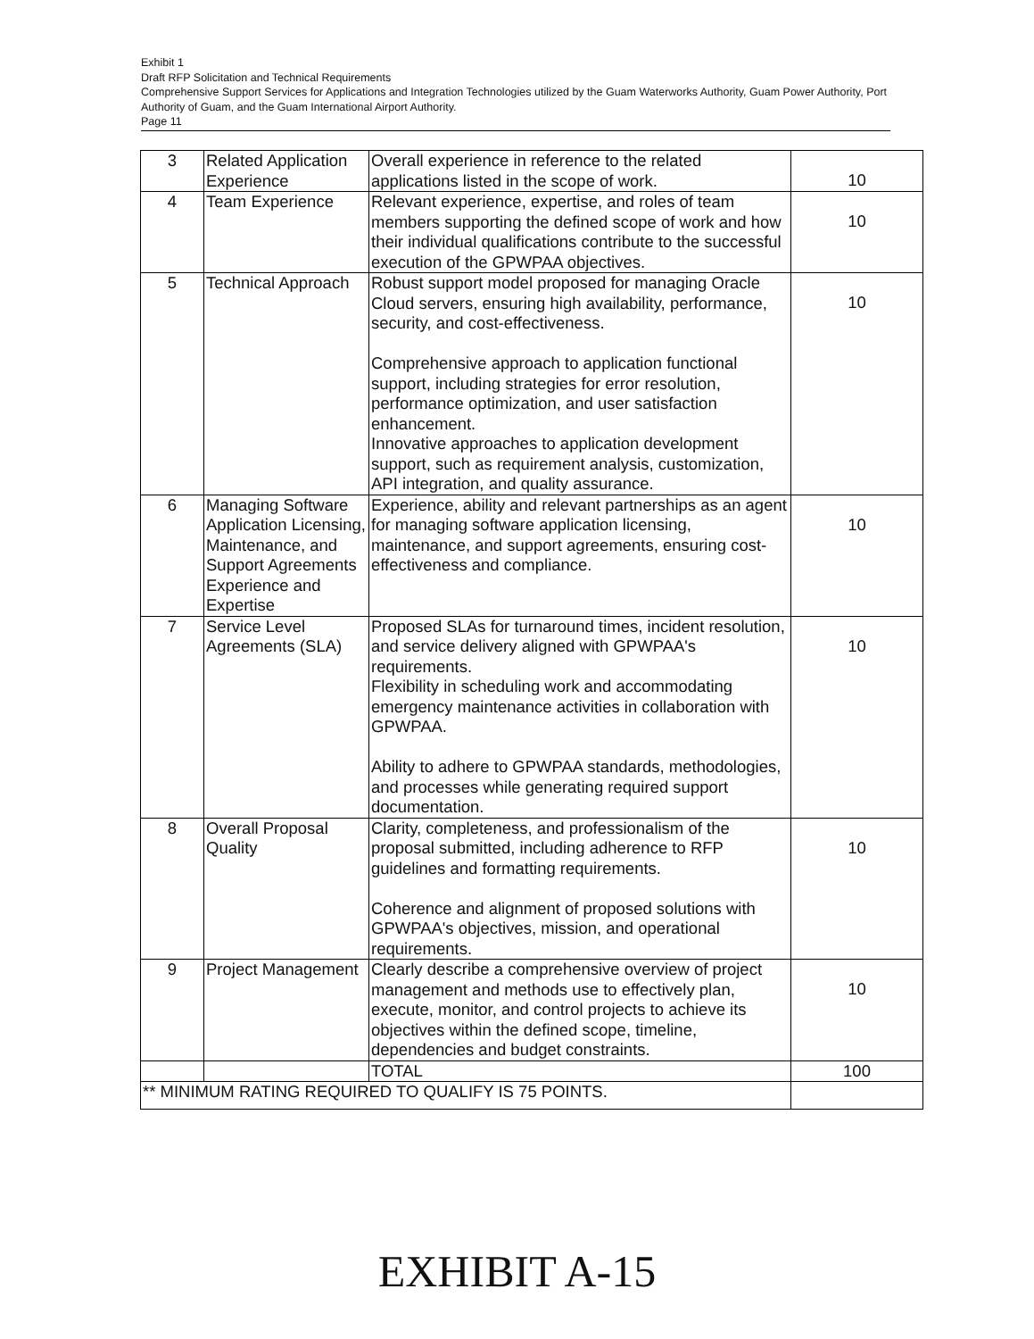Exhibit 1
Draft RFP Solicitation and Technical Requirements
Comprehensive Support Services for Applications and Integration Technologies utilized by the Guam Waterworks Authority, Guam Power Authority, Port Authority of Guam, and the Guam International Airport Authority.
Page 11
| 3 | Related Application Experience | Overall experience in reference to the related applications listed in the scope of work. | 10 |
| 4 | Team Experience | Relevant experience, expertise, and roles of team members supporting the defined scope of work and how their individual qualifications contribute to the successful execution of the GPWPAA objectives. | 10 |
| 5 | Technical Approach | Robust support model proposed for managing Oracle Cloud servers, ensuring high availability, performance, security, and cost-effectiveness. Comprehensive approach to application functional support, including strategies for error resolution, performance optimization, and user satisfaction enhancement. Innovative approaches to application development support, such as requirement analysis, customization, API integration, and quality assurance. | 10 |
| 6 | Managing Software Application Licensing, Maintenance, and Support Agreements Experience and Expertise | Experience, ability and relevant partnerships as an agent for managing software application licensing, maintenance, and support agreements, ensuring cost-effectiveness and compliance. | 10 |
| 7 | Service Level Agreements (SLA) | Proposed SLAs for turnaround times, incident resolution, and service delivery aligned with GPWPAA's requirements. Flexibility in scheduling work and accommodating emergency maintenance activities in collaboration with GPWPAA. Ability to adhere to GPWPAA standards, methodologies, and processes while generating required support documentation. | 10 |
| 8 | Overall Proposal Quality | Clarity, completeness, and professionalism of the proposal submitted, including adherence to RFP guidelines and formatting requirements. Coherence and alignment of proposed solutions with GPWPAA's objectives, mission, and operational requirements. | 10 |
| 9 | Project Management | Clearly describe a comprehensive overview of project management and methods use to effectively plan, execute, monitor, and control projects to achieve its objectives within the defined scope, timeline, dependencies and budget constraints. | 10 |
| | | TOTAL | 100 |
| ** MINIMUM RATING REQUIRED TO QUALIFY IS 75 POINTS. | | | |
EXHIBIT A-15